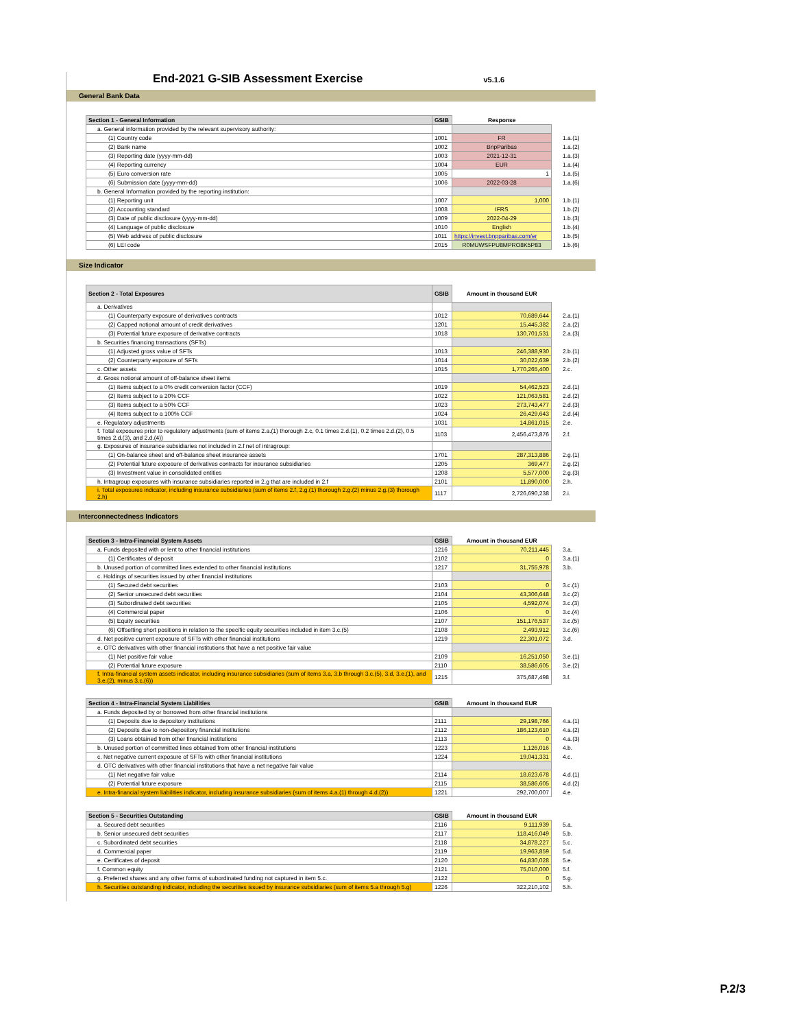End-2021 G-SIB Assessment Exercise
v5.1.6
General Bank Data
| Section 1 - General Information | GSIB | Response | |
| a. General information provided by the relevant supervisory authority: | | | |
| (1) Country code | 1001 | FR | 1.a.(1) |
| (2) Bank name | 1002 | BnpParibas | 1.a.(2) |
| (3) Reporting date (yyyy-mm-dd) | 1003 | 2021-12-31 | 1.a.(3) |
| (4) Reporting currency | 1004 | EUR | 1.a.(4) |
| (5) Euro conversion rate | 1005 | 1 | 1.a.(5) |
| (6) Submission date (yyyy-mm-dd) | 1006 | 2022-03-28 | 1.a.(6) |
| b. General Information provided by the reporting institution: | | | |
| (1) Reporting unit | 1007 | 1,000 | 1.b.(1) |
| (2) Accounting standard | 1008 | IFRS | 1.b.(2) |
| (3) Date of public disclosure (yyyy-mm-dd) | 1009 | 2022-04-29 | 1.b.(3) |
| (4) Language of public disclosure | 1010 | English | 1.b.(4) |
| (5) Web address of public disclosure | 1011 | https://invest.bnpparibas.com/er | 1.b.(5) |
| (6) LEI code | 2015 | R0MUWSFPU8MPRO8K5P83 | 1.b.(6) |
Size Indicator
| Section 2 - Total Exposures | GSIB | Amount in thousand EUR | |
| a. Derivatives | | | |
| (1) Counterparty exposure of derivatives contracts | 1012 | 70,689,644 | 2.a.(1) |
| (2) Capped notional amount of credit derivatives | 1201 | 15,445,382 | 2.a.(2) |
| (3) Potential future exposure of derivative contracts | 1018 | 130,701,531 | 2.a.(3) |
| b. Securities financing transactions (SFTs) | | | |
| (1) Adjusted gross value of SFTs | 1013 | 246,388,930 | 2.b.(1) |
| (2) Counterparty exposure of SFTs | 1014 | 30,022,639 | 2.b.(2) |
| c. Other assets | 1015 | 1,770,265,400 | 2.c. |
| d. Gross notional amount of off-balance sheet items | | | |
| (1) Items subject to a 0% credit conversion factor (CCF) | 1019 | 54,462,523 | 2.d.(1) |
| (2) Items subject to a 20% CCF | 1022 | 121,063,581 | 2.d.(2) |
| (3) Items subject to a 50% CCF | 1023 | 273,743,477 | 2.d.(3) |
| (4) Items subject to a 100% CCF | 1024 | 26,429,643 | 2.d.(4) |
| e. Regulatory adjustments | 1031 | 14,861,015 | 2.e. |
| f. Total exposures prior to regulatory adjustments (sum of items 2.a.(1) thorough 2.c, 0.1 times 2.d.(1), 0.2 times 2.d.(2), 0.5 times 2.d.(3), and 2.d.(4)) | 1103 | 2,456,473,876 | 2.f. |
| g. Exposures of insurance subsidiaries not included in 2.f net of intragroup: | | | |
| (1) On-balance sheet and off-balance sheet insurance assets | 1701 | 287,313,886 | 2.g.(1) |
| (2) Potential future exposure of derivatives contracts for insurance subsidiaries | 1205 | 369,477 | 2.g.(2) |
| (3) Investment value in consolidated entities | 1208 | 5,577,000 | 2.g.(3) |
| h. Intragroup exposures with insurance subsidiaries reported in 2.g that are included in 2.f | 2101 | 11,890,000 | 2.h. |
| i. Total exposures indicator, including insurance subsidiaries (sum of items 2.f, 2.g.(1) thorough 2.g.(2) minus 2.g.(3) thorough 2.h) | 1117 | 2,726,690,238 | 2.i. |
Interconnectedness Indicators
| Section 3 - Intra-Financial System Assets | GSIB | Amount in thousand EUR | |
| a. Funds deposited with or lent to other financial institutions | 1216 | 70,211,445 | 3.a. |
| (1) Certificates of deposit | 2102 | 0 | 3.a.(1) |
| b. Unused portion of committed lines extended to other financial institutions | 1217 | 31,755,978 | 3.b. |
| c. Holdings of securities issued by other financial institutions | | | |
| (1) Secured debt securities | 2103 | 0 | 3.c.(1) |
| (2) Senior unsecured debt securities | 2104 | 43,306,648 | 3.c.(2) |
| (3) Subordinated debt securities | 2105 | 4,592,074 | 3.c.(3) |
| (4) Commercial paper | 2106 | 0 | 3.c.(4) |
| (5) Equity securities | 2107 | 151,176,537 | 3.c.(5) |
| (6) Offsetting short positions in relation to the specific equity securities included in item 3.c.(5) | 2108 | 2,493,912 | 3.c.(6) |
| d. Net positive current exposure of SFTs with other financial institutions | 1219 | 22,301,072 | 3.d. |
| e. OTC derivatives with other financial institutions that have a net positive fair value | | | |
| (1) Net positive fair value | 2109 | 16,251,050 | 3.e.(1) |
| (2) Potential future exposure | 2110 | 38,586,605 | 3.e.(2) |
| f. Intra-financial system assets indicator, including insurance subsidiaries (sum of items 3.a, 3.b through 3.c.(5), 3.d, 3.e.(1), and 3.e.(2), minus 3.c.(6)) | 1215 | 375,687,498 | 3.f. |
| Section 4 - Intra-Financial System Liabilities | GSIB | Amount in thousand EUR | |
| a. Funds deposited by or borrowed from other financial institutions | | | |
| (1) Deposits due to depository institutions | 2111 | 29,198,766 | 4.a.(1) |
| (2) Deposits due to non-depository financial institutions | 2112 | 186,123,610 | 4.a.(2) |
| (3) Loans obtained from other financial institutions | 2113 | 0 | 4.a.(3) |
| b. Unused portion of committed lines obtained from other financial institutions | 1223 | 1,126,016 | 4.b. |
| c. Net negative current exposure of SFTs with other financial institutions | 1224 | 19,041,331 | 4.c. |
| d. OTC derivatives with other financial institutions that have a net negative fair value | | | |
| (1) Net negative fair value | 2114 | 18,623,678 | 4.d.(1) |
| (2) Potential future exposure | 2115 | 38,586,605 | 4.d.(2) |
| e. Intra-financial system liabilities indicator, including insurance subsidiaries (sum of items 4.a.(1) through 4.d.(2)) | 1221 | 292,700,007 | 4.e. |
| Section 5 - Securities Outstanding | GSIB | Amount in thousand EUR | |
| a. Secured debt securities | 2116 | 9,111,939 | 5.a. |
| b. Senior unsecured debt securities | 2117 | 118,416,049 | 5.b. |
| c. Subordinated debt securities | 2118 | 34,878,227 | 5.c. |
| d. Commercial paper | 2119 | 19,963,859 | 5.d. |
| e. Certificates of deposit | 2120 | 64,830,028 | 5.e. |
| f. Common equity | 2121 | 75,010,000 | 5.f. |
| g. Preferred shares and any other forms of subordinated funding not captured in item 5.c. | 2122 | 0 | 5.g. |
| h. Securities outstanding indicator, including the securities issued by insurance subsidiaries (sum of items 5.a through 5.g) | 1226 | 322,210,102 | 5.h. |
P.2/3